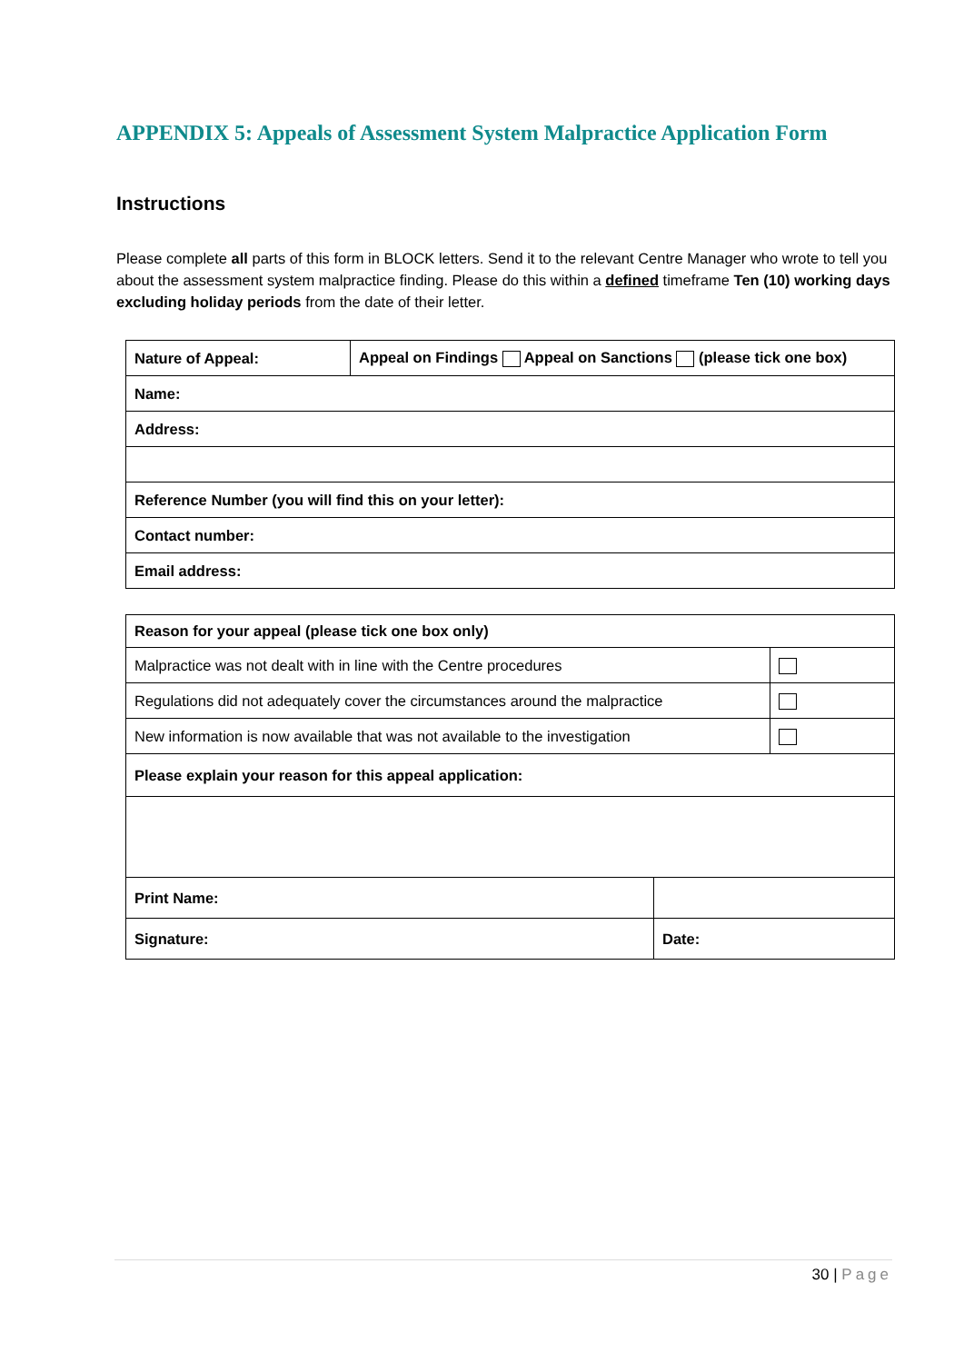APPENDIX 5: Appeals of Assessment System Malpractice Application Form
Instructions
Please complete all parts of this form in BLOCK letters. Send it to the relevant Centre Manager who wrote to tell you about the assessment system malpractice finding. Please do this within a defined timeframe Ten (10) working days excluding holiday periods from the date of their letter.
| Nature of Appeal: | Appeal on Findings Appeal on Sanctions (please tick one box) |
| Name: | |
| Address: | |
| Reference Number (you will find this on your letter): | |
| Contact number: | |
| Email address: | |
| Reason for your appeal (please tick one box only) | | |
| Malpractice was not dealt with in line with the Centre procedures | | |
| Regulations did not adequately cover the circumstances around the malpractice | | |
| New information is now available that was not available to the investigation | | |
| Please explain your reason for this appeal application: | | |
| Print Name: | | |
| Signature: | Date: | |
30 | Page